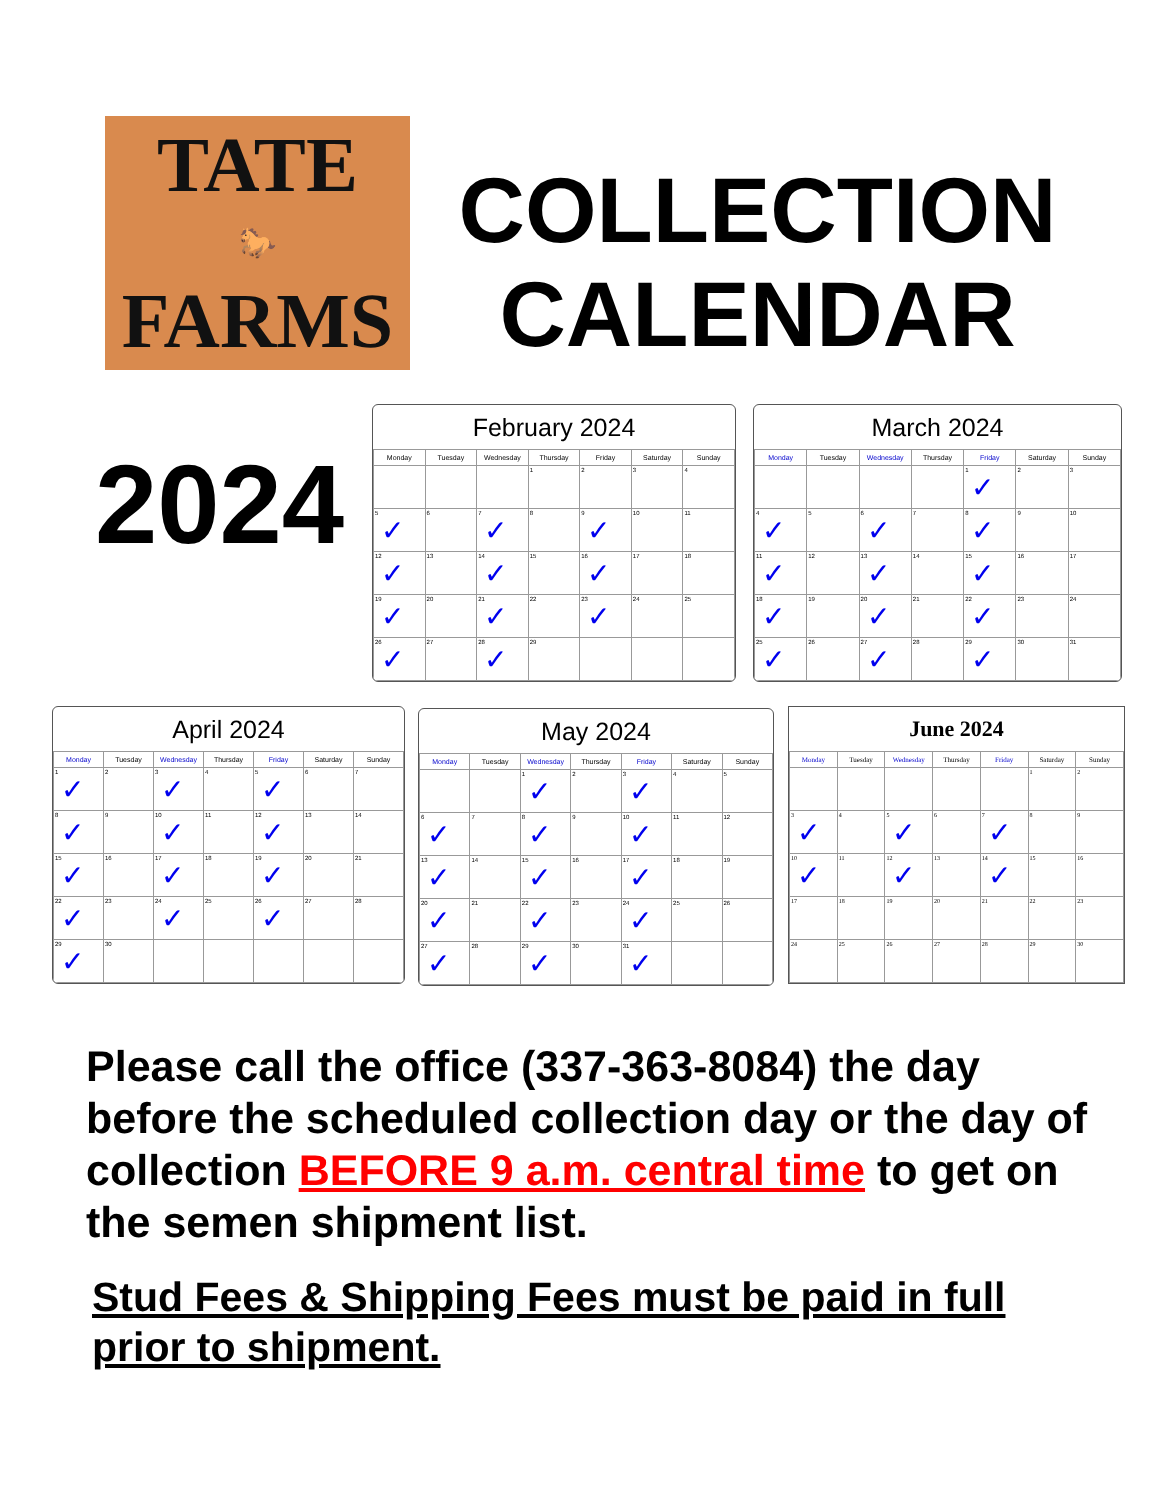TATE
🐎
FARMS
COLLECTION
CALENDAR
2024
February 2024
| Monday | Tuesday | Wednesday | Thursday | Friday | Saturday | Sunday |
| --- | --- | --- | --- | --- | --- | --- |
| | | | 1 | 2 | 3 | 4 |
| 5 ✓ | 6 | 7 ✓ | 8 | 9 ✓ | 10 | 11 |
| 12 ✓ | 13 | 14 ✓ | 15 | 16 ✓ | 17 | 18 |
| 19 ✓ | 20 | 21 ✓ | 22 | 23 ✓ | 24 | 25 |
| 26 ✓ | 27 | 28 ✓ | 29 | | | |
March 2024
| Monday | Tuesday | Wednesday | Thursday | Friday | Saturday | Sunday |
| --- | --- | --- | --- | --- | --- | --- |
| | | | | 1 ✓ | 2 | 3 |
| 4 ✓ | 5 | 6 ✓ | 7 | 8 ✓ | 9 | 10 |
| 11 ✓ | 12 | 13 ✓ | 14 | 15 ✓ | 16 | 17 |
| 18 ✓ | 19 | 20 ✓ | 21 | 22 ✓ | 23 | 24 |
| 25 ✓ | 26 | 27 ✓ | 28 | 29 ✓ | 30 | 31 |
April 2024
| Monday | Tuesday | Wednesday | Thursday | Friday | Saturday | Sunday |
| --- | --- | --- | --- | --- | --- | --- |
| 1 ✓ | 2 | 3 ✓ | 4 | 5 ✓ | 6 | 7 |
| 8 ✓ | 9 | 10 ✓ | 11 | 12 ✓ | 13 | 14 |
| 15 ✓ | 16 | 17 ✓ | 18 | 19 ✓ | 20 | 21 |
| 22 ✓ | 23 | 24 ✓ | 25 | 26 ✓ | 27 | 28 |
| 29 ✓ | 30 | | | | | |
May 2024
| Monday | Tuesday | Wednesday | Thursday | Friday | Saturday | Sunday |
| --- | --- | --- | --- | --- | --- | --- |
| | | 1 ✓ | 2 | 3 ✓ | 4 | 5 |
| 6 ✓ | 7 | 8 ✓ | 9 | 10 ✓ | 11 | 12 |
| 13 ✓ | 14 | 15 ✓ | 16 | 17 ✓ | 18 | 19 |
| 20 ✓ | 21 | 22 ✓ | 23 | 24 ✓ | 25 | 26 |
| 27 ✓ | 28 | 29 ✓ | 30 | 31 ✓ | | |
June 2024
| Monday | Tuesday | Wednesday | Thursday | Friday | Saturday | Sunday |
| --- | --- | --- | --- | --- | --- | --- |
| | | | | | 1 | 2 |
| 3 ✓ | 4 | 5 ✓ | 6 | 7 ✓ | 8 | 9 |
| 10 ✓ | 11 | 12 ✓ | 13 | 14 ✓ | 15 | 16 |
| 17 | 18 | 19 | 20 | 21 | 22 | 23 |
| 24 | 25 | 26 | 27 | 28 | 29 | 30 |
Please call the office (337-363-8084) the day before the scheduled collection day or the day of collection BEFORE 9 a.m. central time to get on the semen shipment list.
Stud Fees & Shipping Fees must be paid in full prior to shipment.